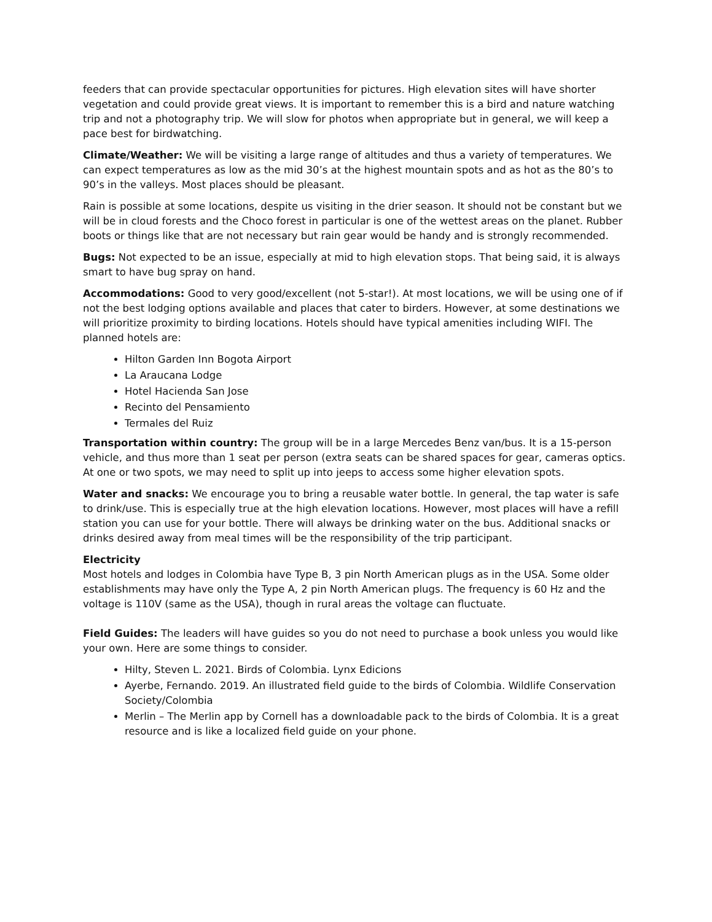feeders that can provide spectacular opportunities for pictures. High elevation sites will have shorter vegetation and could provide great views. It is important to remember this is a bird and nature watching trip and not a photography trip. We will slow for photos when appropriate but in general, we will keep a pace best for birdwatching.
Climate/Weather: We will be visiting a large range of altitudes and thus a variety of temperatures. We can expect temperatures as low as the mid 30’s at the highest mountain spots and as hot as the 80’s to 90’s in the valleys. Most places should be pleasant.
Rain is possible at some locations, despite us visiting in the drier season. It should not be constant but we will be in cloud forests and the Choco forest in particular is one of the wettest areas on the planet. Rubber boots or things like that are not necessary but rain gear would be handy and is strongly recommended.
Bugs: Not expected to be an issue, especially at mid to high elevation stops. That being said, it is always smart to have bug spray on hand.
Accommodations: Good to very good/excellent (not 5-star!). At most locations, we will be using one of if not the best lodging options available and places that cater to birders. However, at some destinations we will prioritize proximity to birding locations. Hotels should have typical amenities including WIFI. The planned hotels are:
Hilton Garden Inn Bogota Airport
La Araucana Lodge
Hotel Hacienda San Jose
Recinto del Pensamiento
Termales del Ruiz
Transportation within country: The group will be in a large Mercedes Benz van/bus. It is a 15-person vehicle, and thus more than 1 seat per person (extra seats can be shared spaces for gear, cameras optics. At one or two spots, we may need to split up into jeeps to access some higher elevation spots.
Water and snacks: We encourage you to bring a reusable water bottle. In general, the tap water is safe to drink/use. This is especially true at the high elevation locations. However, most places will have a refill station you can use for your bottle. There will always be drinking water on the bus. Additional snacks or drinks desired away from meal times will be the responsibility of the trip participant.
Electricity
Most hotels and lodges in Colombia have Type B, 3 pin North American plugs as in the USA. Some older establishments may have only the Type A, 2 pin North American plugs. The frequency is 60 Hz and the voltage is 110V (same as the USA), though in rural areas the voltage can fluctuate.
Field Guides: The leaders will have guides so you do not need to purchase a book unless you would like your own. Here are some things to consider.
Hilty, Steven L. 2021. Birds of Colombia. Lynx Edicions
Ayerbe, Fernando. 2019. An illustrated field guide to the birds of Colombia. Wildlife Conservation Society/Colombia
Merlin – The Merlin app by Cornell has a downloadable pack to the birds of Colombia. It is a great resource and is like a localized field guide on your phone.